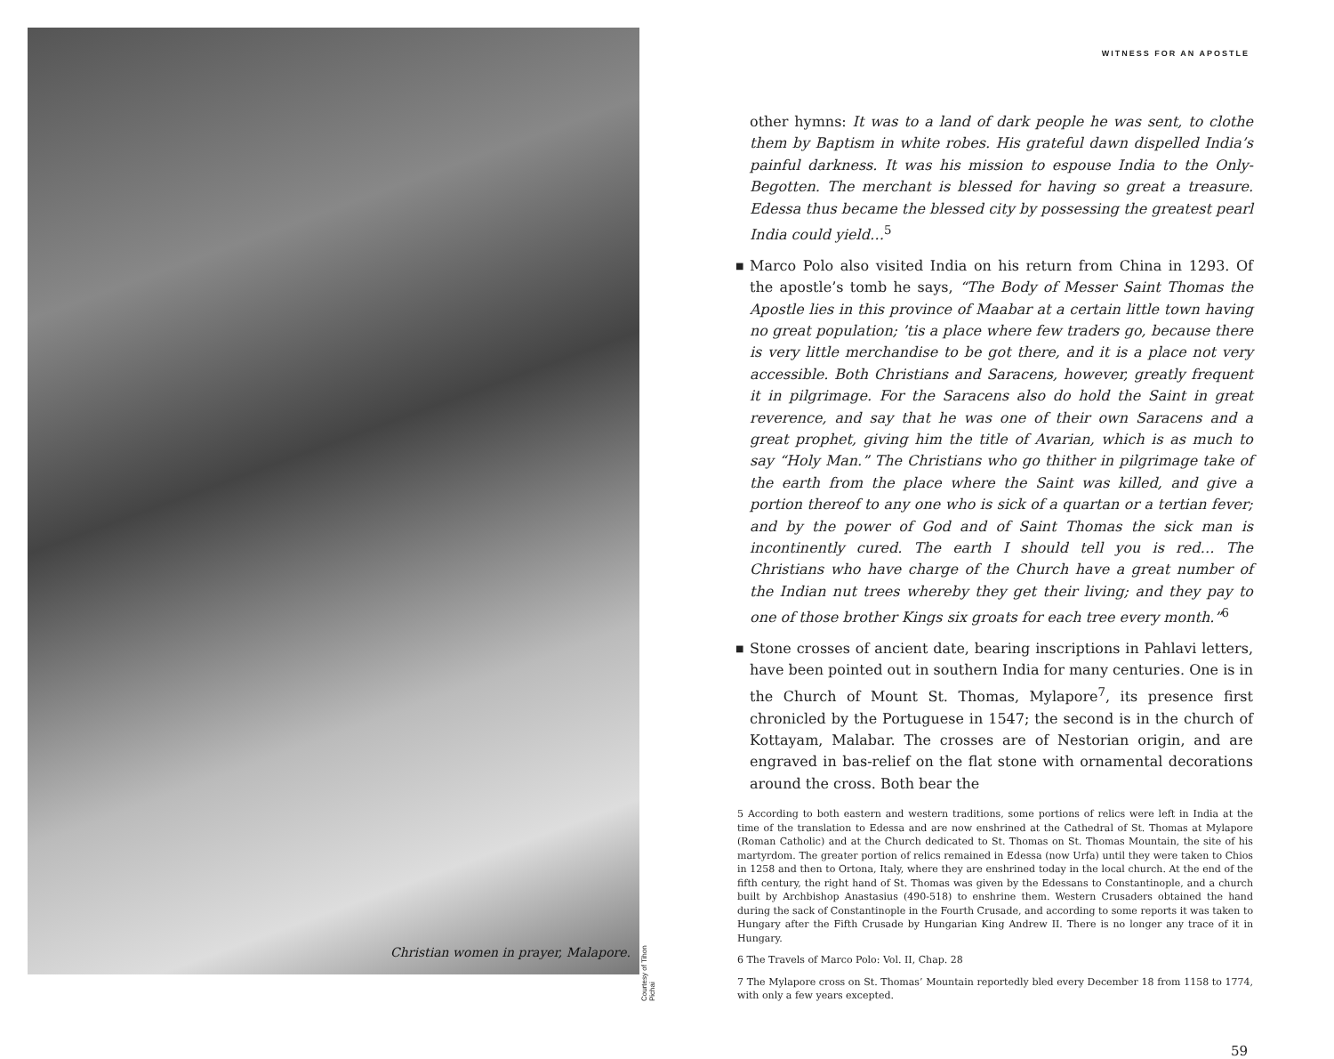Christian women in prayer, Malapore.
Courtesy of Tihon Pichai
WITNESS FOR AN APOSTLE
other hymns: It was to a land of dark people he was sent, to clothe them by Baptism in white robes. His grateful dawn dispelled India’s painful darkness. It was his mission to espouse India to the Only-Begotten. The merchant is blessed for having so great a treasure. Edessa thus became the blessed city by possessing the greatest pearl India could yield…<sup>5</sup>
■ Marco Polo also visited India on his return from China in 1293. Of the apostle’s tomb he says, “The Body of Messer Saint Thomas the Apostle lies in this province of Maabar at a certain little town having no great population; ’tis a place where few traders go, because there is very little merchandise to be got there, and it is a place not very accessible. Both Christians and Saracens, however, greatly frequent it in pilgrimage. For the Saracens also do hold the Saint in great reverence, and say that he was one of their own Saracens and a great prophet, giving him the title of Avarian, which is as much to say “Holy Man.” The Christians who go thither in pilgrimage take of the earth from the place where the Saint was killed, and give a portion thereof to any one who is sick of a quartan or a tertian fever; and by the power of God and of Saint Thomas the sick man is incontinently cured. The earth I should tell you is red… The Christians who have charge of the Church have a great number of the Indian nut trees whereby they get their living; and they pay to one of those brother Kings six groats for each tree every month.”<sup>6</sup>
■ Stone crosses of ancient date, bearing inscriptions in Pahlavi letters, have been pointed out in southern India for many centuries. One is in the Church of Mount St. Thomas, Mylapore<sup>7</sup>, its presence first chronicled by the Portuguese in 1547; the second is in the church of Kottayam, Malabar. The crosses are of Nestorian origin, and are engraved in bas-relief on the flat stone with ornamental decorations around the cross. Both bear the
5 According to both eastern and western traditions, some portions of relics were left in India at the time of the translation to Edessa and are now enshrined at the Cathedral of St. Thomas at Mylapore (Roman Catholic) and at the Church dedicated to St. Thomas on St. Thomas Mountain, the site of his martyrdom. The greater portion of relics remained in Edessa (now Urfa) until they were taken to Chios in 1258 and then to Ortona, Italy, where they are enshrined today in the local church. At the end of the fifth century, the right hand of St. Thomas was given by the Edessans to Constantinople, and a church built by Archbishop Anastasius (490-518) to enshrine them. Western Crusaders obtained the hand during the sack of Constantinople in the Fourth Crusade, and according to some reports it was taken to Hungary after the Fifth Crusade by Hungarian King Andrew II. There is no longer any trace of it in Hungary.
6 The Travels of Marco Polo: Vol. II, Chap. 28
7 The Mylapore cross on St. Thomas’ Mountain reportedly bled every December 18 from 1158 to 1774, with only a few years excepted.
59